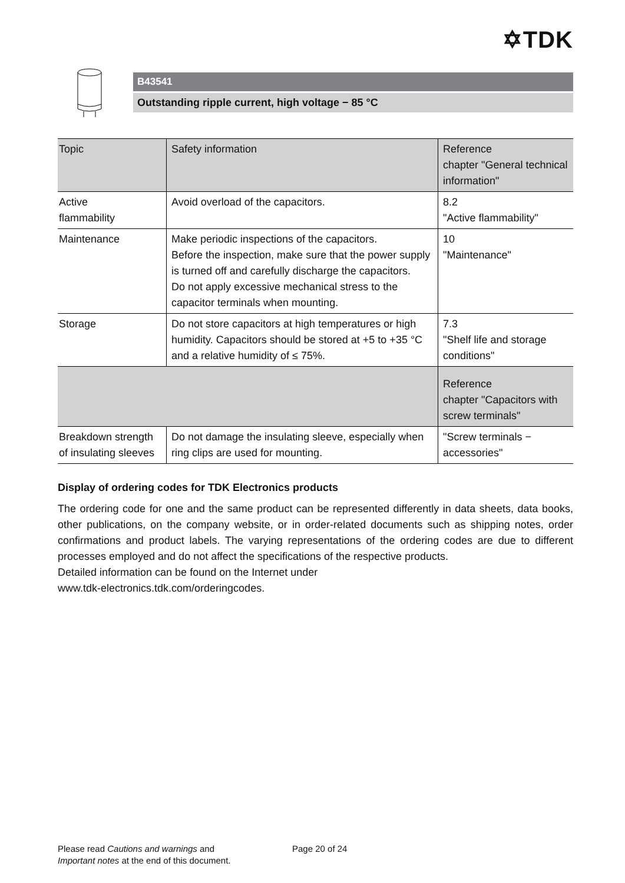✡TDK
B43541
Outstanding ripple current, high voltage − 85 °C
| Topic | Safety information | Reference chapter "General technical information" |
| Active flammability | Avoid overload of the capacitors. | 8.2 "Active flammability" |
| Maintenance | Make periodic inspections of the capacitors. Before the inspection, make sure that the power supply is turned off and carefully discharge the capacitors. Do not apply excessive mechanical stress to the capacitor terminals when mounting. | 10 "Maintenance" |
| Storage | Do not store capacitors at high temperatures or high humidity. Capacitors should be stored at +5 to +35 °C and a relative humidity of ≤ 75%. | 7.3 "Shelf life and storage conditions" |
| | | Reference chapter "Capacitors with screw terminals" |
| Breakdown strength of insulating sleeves | Do not damage the insulating sleeve, especially when ring clips are used for mounting. | "Screw terminals − accessories" |
Display of ordering codes for TDK Electronics products
The ordering code for one and the same product can be represented differently in data sheets, data books, other publications, on the company website, or in order-related documents such as shipping notes, order confirmations and product labels. The varying representations of the ordering codes are due to different processes employed and do not affect the specifications of the respective products.
Detailed information can be found on the Internet under
www.tdk-electronics.tdk.com/orderingcodes.
Please read Cautions and warnings and
Important notes at the end of this document.
Page 20 of 24